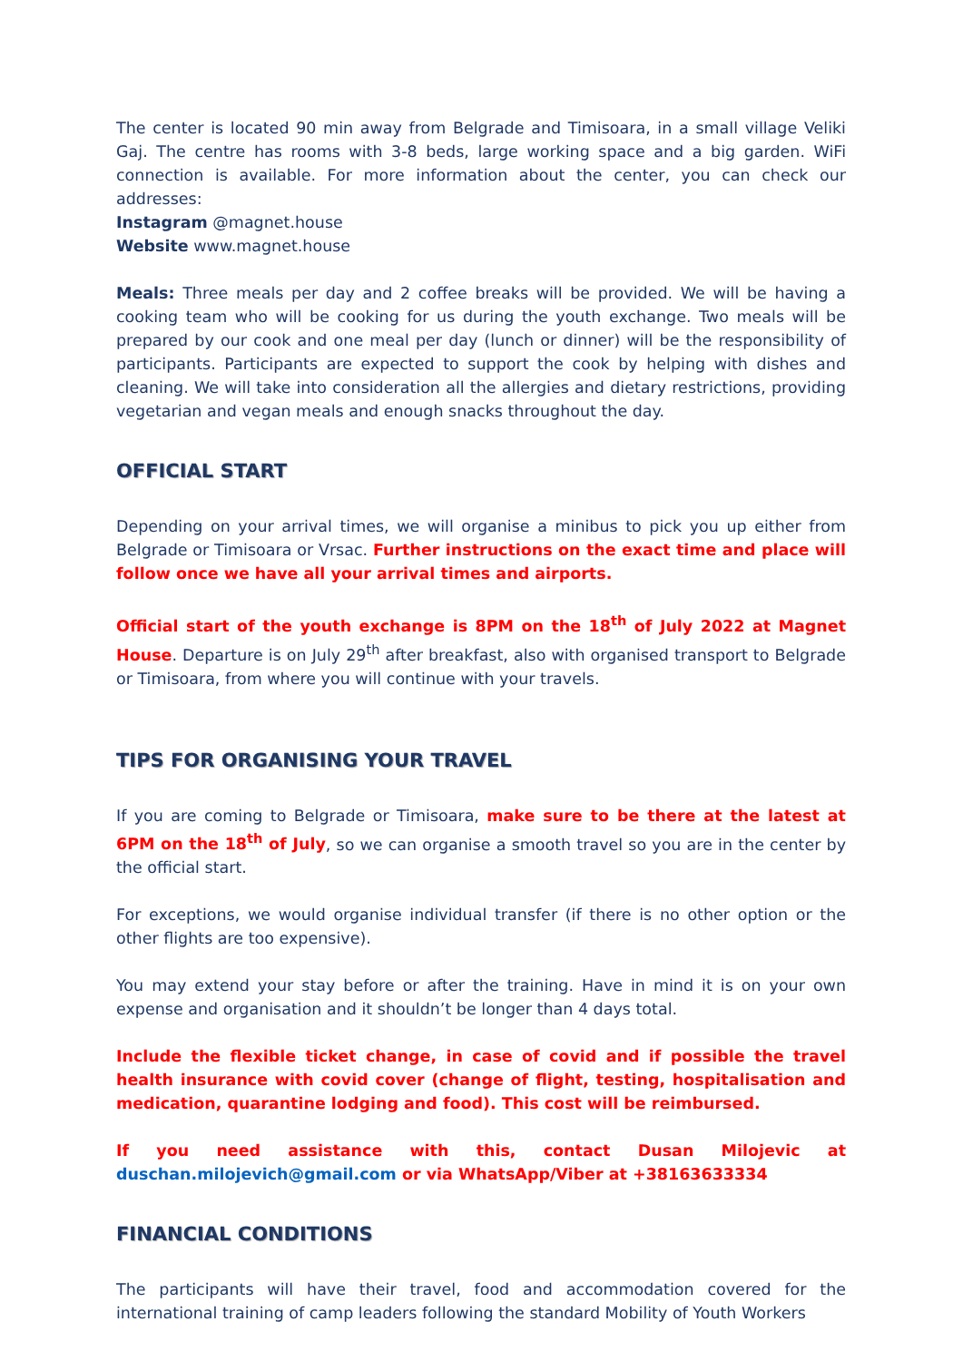The center is located 90 min away from Belgrade and Timisoara, in a small village Veliki Gaj. The centre has rooms with 3-8 beds, large working space and a big garden. WiFi connection is available. For more information about the center, you can check our addresses:
Instagram @magnet.house
Website www.magnet.house
Meals: Three meals per day and 2 coffee breaks will be provided. We will be having a cooking team who will be cooking for us during the youth exchange. Two meals will be prepared by our cook and one meal per day (lunch or dinner) will be the responsibility of participants. Participants are expected to support the cook by helping with dishes and cleaning. We will take into consideration all the allergies and dietary restrictions, providing vegetarian and vegan meals and enough snacks throughout the day.
OFFICIAL START
Depending on your arrival times, we will organise a minibus to pick you up either from Belgrade or Timisoara or Vrsac. Further instructions on the exact time and place will follow once we have all your arrival times and airports.
Official start of the youth exchange is 8PM on the 18<sup>th</sup> of July 2022 at Magnet House. Departure is on July 29<sup>th</sup> after breakfast, also with organised transport to Belgrade or Timisoara, from where you will continue with your travels.
TIPS FOR ORGANISING YOUR TRAVEL
If you are coming to Belgrade or Timisoara, make sure to be there at the latest at 6PM on the 18<sup>th</sup> of July, so we can organise a smooth travel so you are in the center by the official start.
For exceptions, we would organise individual transfer (if there is no other option or the other flights are too expensive).
You may extend your stay before or after the training. Have in mind it is on your own expense and organisation and it shouldn’t be longer than 4 days total.
Include the flexible ticket change, in case of covid and if possible the travel health insurance with covid cover (change of flight, testing, hospitalisation and medication, quarantine lodging and food). This cost will be reimbursed.
If you need assistance with this, contact Dusan Milojevic at duschan.milojevich@gmail.com or via WhatsApp/Viber at +38163633334
FINANCIAL CONDITIONS
The participants will have their travel, food and accommodation covered for the international training of camp leaders following the standard Mobility of Youth Workers